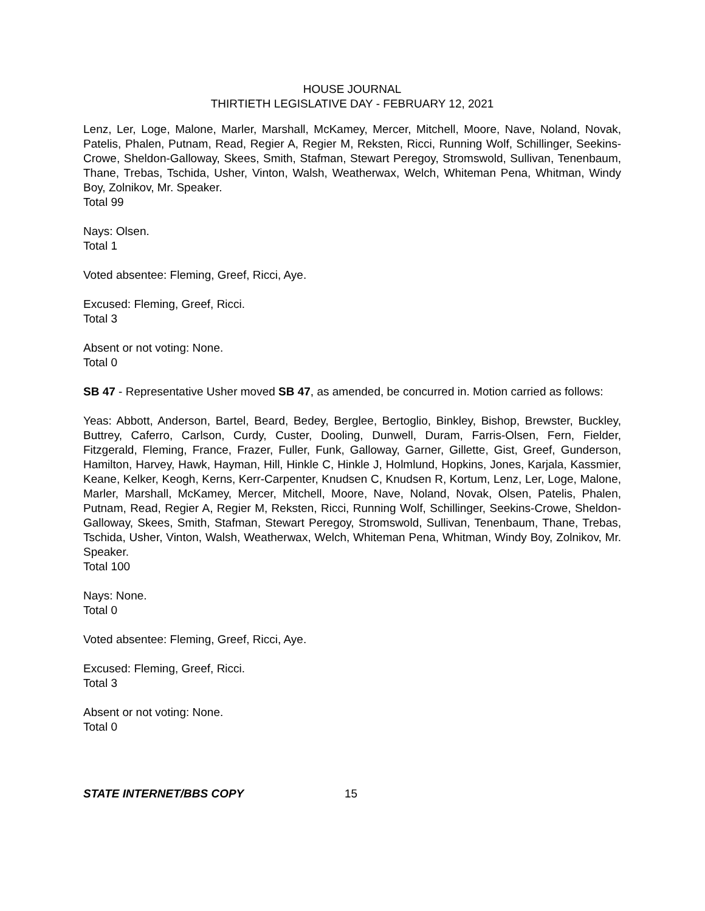HOUSE JOURNAL
THIRTIETH LEGISLATIVE DAY - FEBRUARY 12, 2021
Lenz, Ler, Loge, Malone, Marler, Marshall, McKamey, Mercer, Mitchell, Moore, Nave, Noland, Novak, Patelis, Phalen, Putnam, Read, Regier A, Regier M, Reksten, Ricci, Running Wolf, Schillinger, Seekins-Crowe, Sheldon-Galloway, Skees, Smith, Stafman, Stewart Peregoy, Stromswold, Sullivan, Tenenbaum, Thane, Trebas, Tschida, Usher, Vinton, Walsh, Weatherwax, Welch, Whiteman Pena, Whitman, Windy Boy, Zolnikov, Mr. Speaker.
Total 99
Nays: Olsen.
Total 1
Voted absentee: Fleming, Greef, Ricci, Aye.
Excused: Fleming, Greef, Ricci.
Total 3
Absent or not voting: None.
Total 0
SB 47 - Representative Usher moved SB 47, as amended, be concurred in. Motion carried as follows:
Yeas: Abbott, Anderson, Bartel, Beard, Bedey, Berglee, Bertoglio, Binkley, Bishop, Brewster, Buckley, Buttrey, Caferro, Carlson, Curdy, Custer, Dooling, Dunwell, Duram, Farris-Olsen, Fern, Fielder, Fitzgerald, Fleming, France, Frazer, Fuller, Funk, Galloway, Garner, Gillette, Gist, Greef, Gunderson, Hamilton, Harvey, Hawk, Hayman, Hill, Hinkle C, Hinkle J, Holmlund, Hopkins, Jones, Karjala, Kassmier, Keane, Kelker, Keogh, Kerns, Kerr-Carpenter, Knudsen C, Knudsen R, Kortum, Lenz, Ler, Loge, Malone, Marler, Marshall, McKamey, Mercer, Mitchell, Moore, Nave, Noland, Novak, Olsen, Patelis, Phalen, Putnam, Read, Regier A, Regier M, Reksten, Ricci, Running Wolf, Schillinger, Seekins-Crowe, Sheldon-Galloway, Skees, Smith, Stafman, Stewart Peregoy, Stromswold, Sullivan, Tenenbaum, Thane, Trebas, Tschida, Usher, Vinton, Walsh, Weatherwax, Welch, Whiteman Pena, Whitman, Windy Boy, Zolnikov, Mr. Speaker.
Total 100
Nays: None.
Total 0
Voted absentee: Fleming, Greef, Ricci, Aye.
Excused: Fleming, Greef, Ricci.
Total 3
Absent or not voting: None.
Total 0
STATE INTERNET/BBS COPY 15